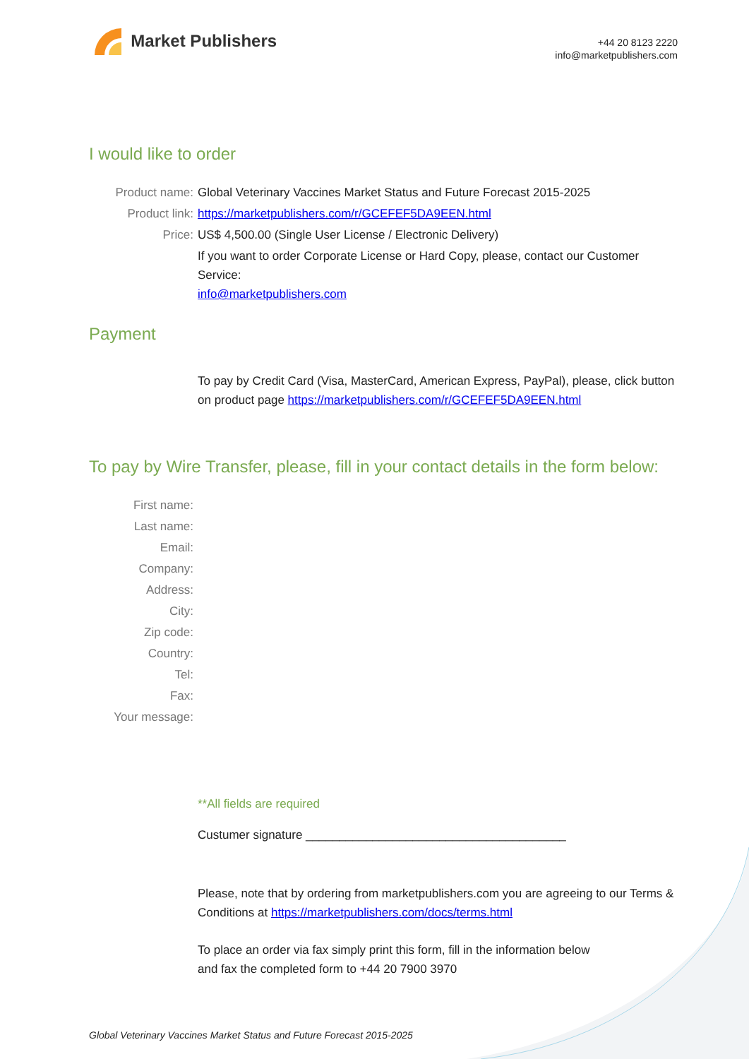Market Publishers
+44 20 8123 2220
info@marketpublishers.com
I would like to order
Product name: Global Veterinary Vaccines Market Status and Future Forecast 2015-2025
Product link: https://marketpublishers.com/r/GCEFEF5DA9EEN.html
Price: US$ 4,500.00 (Single User License / Electronic Delivery)
If you want to order Corporate License or Hard Copy, please, contact our Customer Service:
info@marketpublishers.com
Payment
To pay by Credit Card (Visa, MasterCard, American Express, PayPal), please, click button on product page https://marketpublishers.com/r/GCEFEF5DA9EEN.html
To pay by Wire Transfer, please, fill in your contact details in the form below:
First name:
Last name:
Email:
Company:
Address:
City:
Zip code:
Country:
Tel:
Fax:
Your message:
**All fields are required
Custumer signature _______________________________________
Please, note that by ordering from marketpublishers.com you are agreeing to our Terms & Conditions at https://marketpublishers.com/docs/terms.html
To place an order via fax simply print this form, fill in the information below
and fax the completed form to +44 20 7900 3970
Global Veterinary Vaccines Market Status and Future Forecast 2015-2025